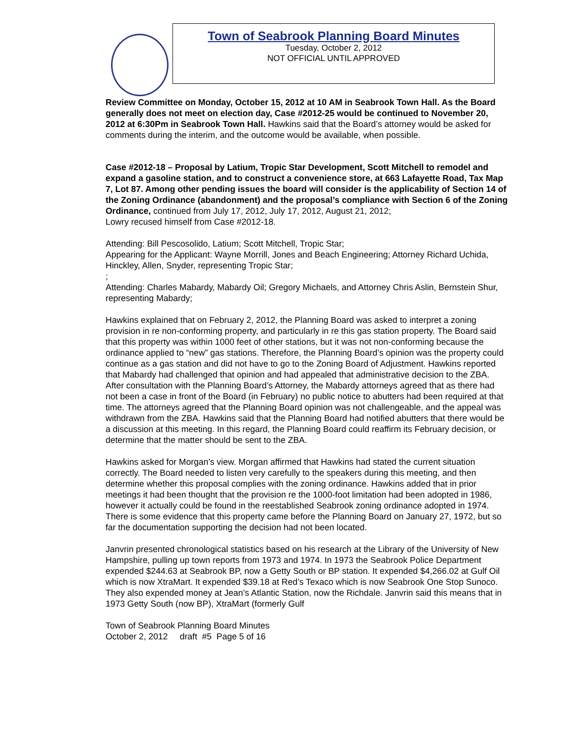Town of Seabrook Planning Board Minutes
Tuesday, October 2, 2012
NOT OFFICIAL UNTIL APPROVED
Review Committee on Monday, October 15, 2012 at 10 AM in Seabrook Town Hall. As the Board generally does not meet on election day, Case #2012-25 would be continued to November 20, 2012 at 6:30Pm in Seabrook Town Hall. Hawkins said that the Board’s attorney would be asked for comments during the interim, and the outcome would be available, when possible.
Case #2012-18 – Proposal by Latium, Tropic Star Development, Scott Mitchell to remodel and expand a gasoline station, and to construct a convenience store, at 663 Lafayette Road, Tax Map 7, Lot 87. Among other pending issues the board will consider is the applicability of Section 14 of the Zoning Ordinance (abandonment) and the proposal’s compliance with Section 6 of the Zoning Ordinance, continued from July 17, 2012, July 17, 2012, August 21, 2012;
Lowry recused himself from Case #2012-18.
Attending: Bill Pescosolido, Latium; Scott Mitchell, Tropic Star;
Appearing for the Applicant: Wayne Morrill, Jones and Beach Engineering; Attorney Richard Uchida, Hinckley, Allen, Snyder, representing Tropic Star;
;
Attending: Charles Mabardy, Mabardy Oil; Gregory Michaels, and Attorney Chris Aslin, Bernstein Shur, representing Mabardy;
Hawkins explained that on February 2, 2012, the Planning Board was asked to interpret a zoning provision in re non-conforming property, and particularly in re this gas station property. The Board said that this property was within 1000 feet of other stations, but it was not non-conforming because the ordinance applied to “new” gas stations. Therefore, the Planning Board’s opinion was the property could continue as a gas station and did not have to go to the Zoning Board of Adjustment. Hawkins reported that Mabardy had challenged that opinion and had appealed that administrative decision to the ZBA. After consultation with the Planning Board’s Attorney, the Mabardy attorneys agreed that as there had not been a case in front of the Board (in February) no public notice to abutters had been required at that time. The attorneys agreed that the Planning Board opinion was not challengeable, and the appeal was withdrawn from the ZBA. Hawkins said that the Planning Board had notified abutters that there would be a discussion at this meeting. In this regard, the Planning Board could reaffirm its February decision, or determine that the matter should be sent to the ZBA.
Hawkins asked for Morgan’s view. Morgan affirmed that Hawkins had stated the current situation correctly. The Board needed to listen very carefully to the speakers during this meeting, and then determine whether this proposal complies with the zoning ordinance. Hawkins added that in prior meetings it had been thought that the provision re the 1000-foot limitation had been adopted in 1986, however it actually could be found in the reestablished Seabrook zoning ordinance adopted in 1974. There is some evidence that this property came before the Planning Board on January 27, 1972, but so far the documentation supporting the decision had not been located.
Janvrin presented chronological statistics based on his research at the Library of the University of New Hampshire, pulling up town reports from 1973 and 1974. In 1973 the Seabrook Police Department expended $244.63 at Seabrook BP, now a Getty South or BP station. It expended $4,266.02 at Gulf Oil which is now XtraMart. It expended $39.18 at Red’s Texaco which is now Seabrook One Stop Sunoco. They also expended money at Jean’s Atlantic Station, now the Richdale. Janvrin said this means that in 1973 Getty South (now BP), XtraMart (formerly Gulf
Town of Seabrook Planning Board Minutes
October 2, 2012 draft #5 Page 5 of 16